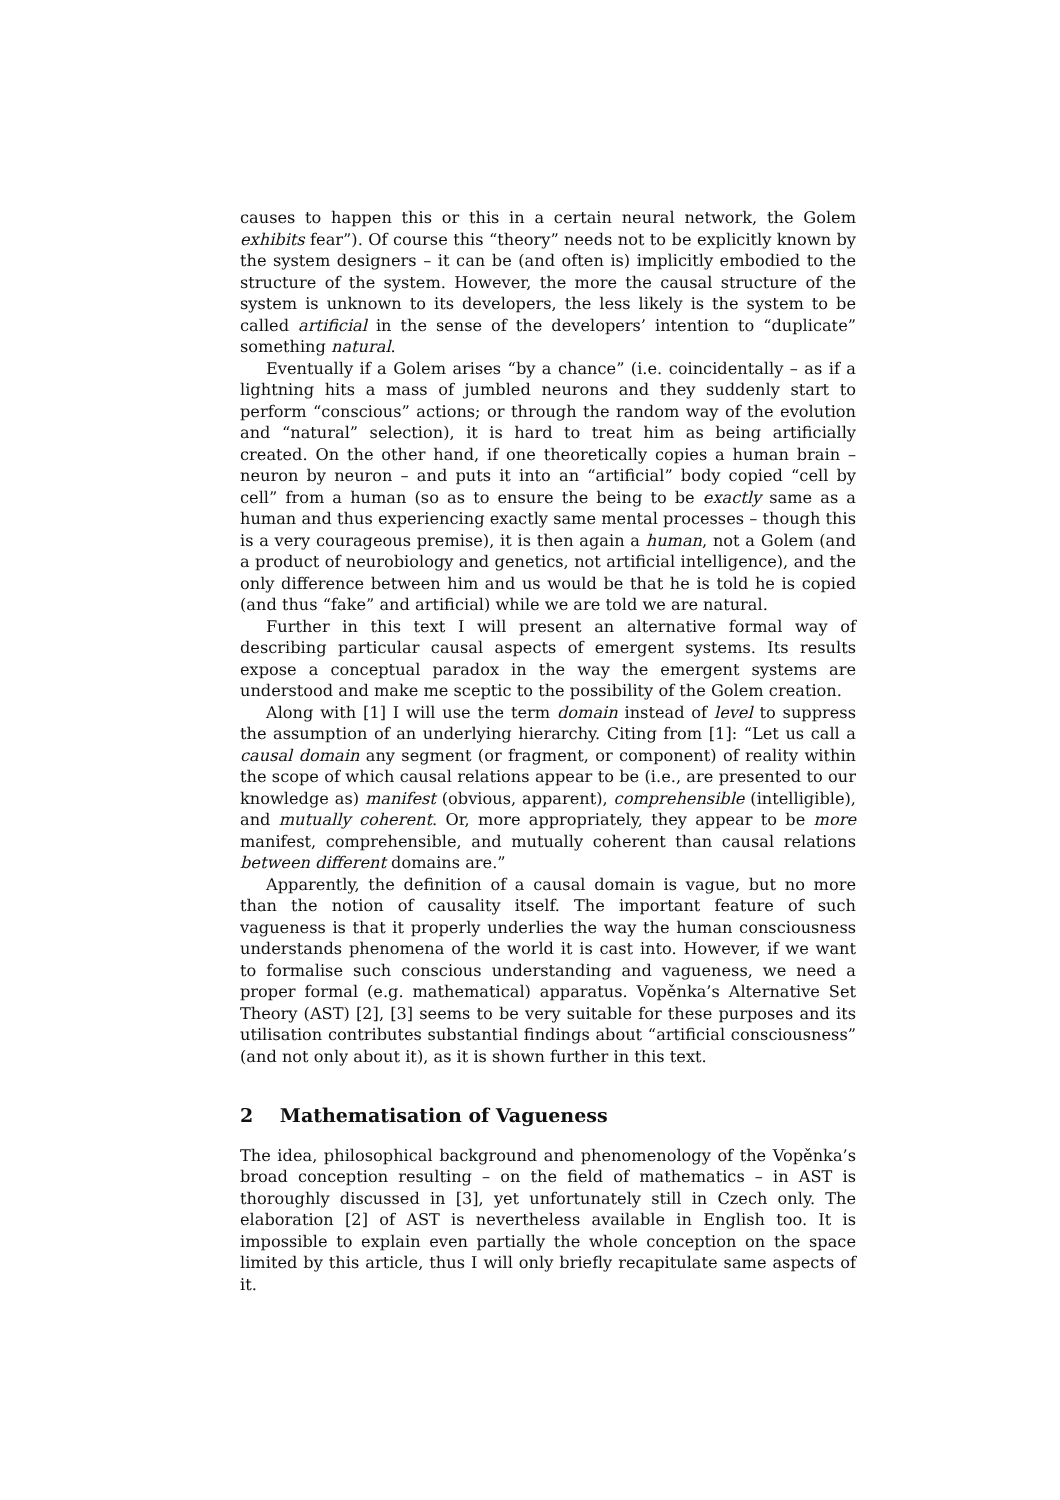causes to happen this or this in a certain neural network, the Golem exhibits fear”). Of course this “theory” needs not to be explicitly known by the system designers – it can be (and often is) implicitly embodied to the structure of the system. However, the more the causal structure of the system is unknown to its developers, the less likely is the system to be called artificial in the sense of the developers’ intention to “duplicate” something natural.
Eventually if a Golem arises “by a chance” (i.e. coincidentally – as if a lightning hits a mass of jumbled neurons and they suddenly start to perform “conscious” actions; or through the random way of the evolution and “natural” selection), it is hard to treat him as being artificially created. On the other hand, if one theoretically copies a human brain – neuron by neuron – and puts it into an “artificial” body copied “cell by cell” from a human (so as to ensure the being to be exactly same as a human and thus experiencing exactly same mental processes – though this is a very courageous premise), it is then again a human, not a Golem (and a product of neurobiology and genetics, not artificial intelligence), and the only difference between him and us would be that he is told he is copied (and thus “fake” and artificial) while we are told we are natural.
Further in this text I will present an alternative formal way of describing particular causal aspects of emergent systems. Its results expose a conceptual paradox in the way the emergent systems are understood and make me sceptic to the possibility of the Golem creation.
Along with [1] I will use the term domain instead of level to suppress the assumption of an underlying hierarchy. Citing from [1]: “Let us call a causal domain any segment (or fragment, or component) of reality within the scope of which causal relations appear to be (i.e., are presented to our knowledge as) manifest (obvious, apparent), comprehensible (intelligible), and mutually coherent. Or, more appropriately, they appear to be more manifest, comprehensible, and mutually coherent than causal relations between different domains are.”
Apparently, the definition of a causal domain is vague, but no more than the notion of causality itself. The important feature of such vagueness is that it properly underlies the way the human consciousness understands phenomena of the world it is cast into. However, if we want to formalise such conscious understanding and vagueness, we need a proper formal (e.g. mathematical) apparatus. Vopěnka’s Alternative Set Theory (AST) [2], [3] seems to be very suitable for these purposes and its utilisation contributes substantial findings about “artificial consciousness” (and not only about it), as it is shown further in this text.
2 Mathematisation of Vagueness
The idea, philosophical background and phenomenology of the Vopěnka’s broad conception resulting – on the field of mathematics – in AST is thoroughly discussed in [3], yet unfortunately still in Czech only. The elaboration [2] of AST is nevertheless available in English too. It is impossible to explain even partially the whole conception on the space limited by this article, thus I will only briefly recapitulate same aspects of it.